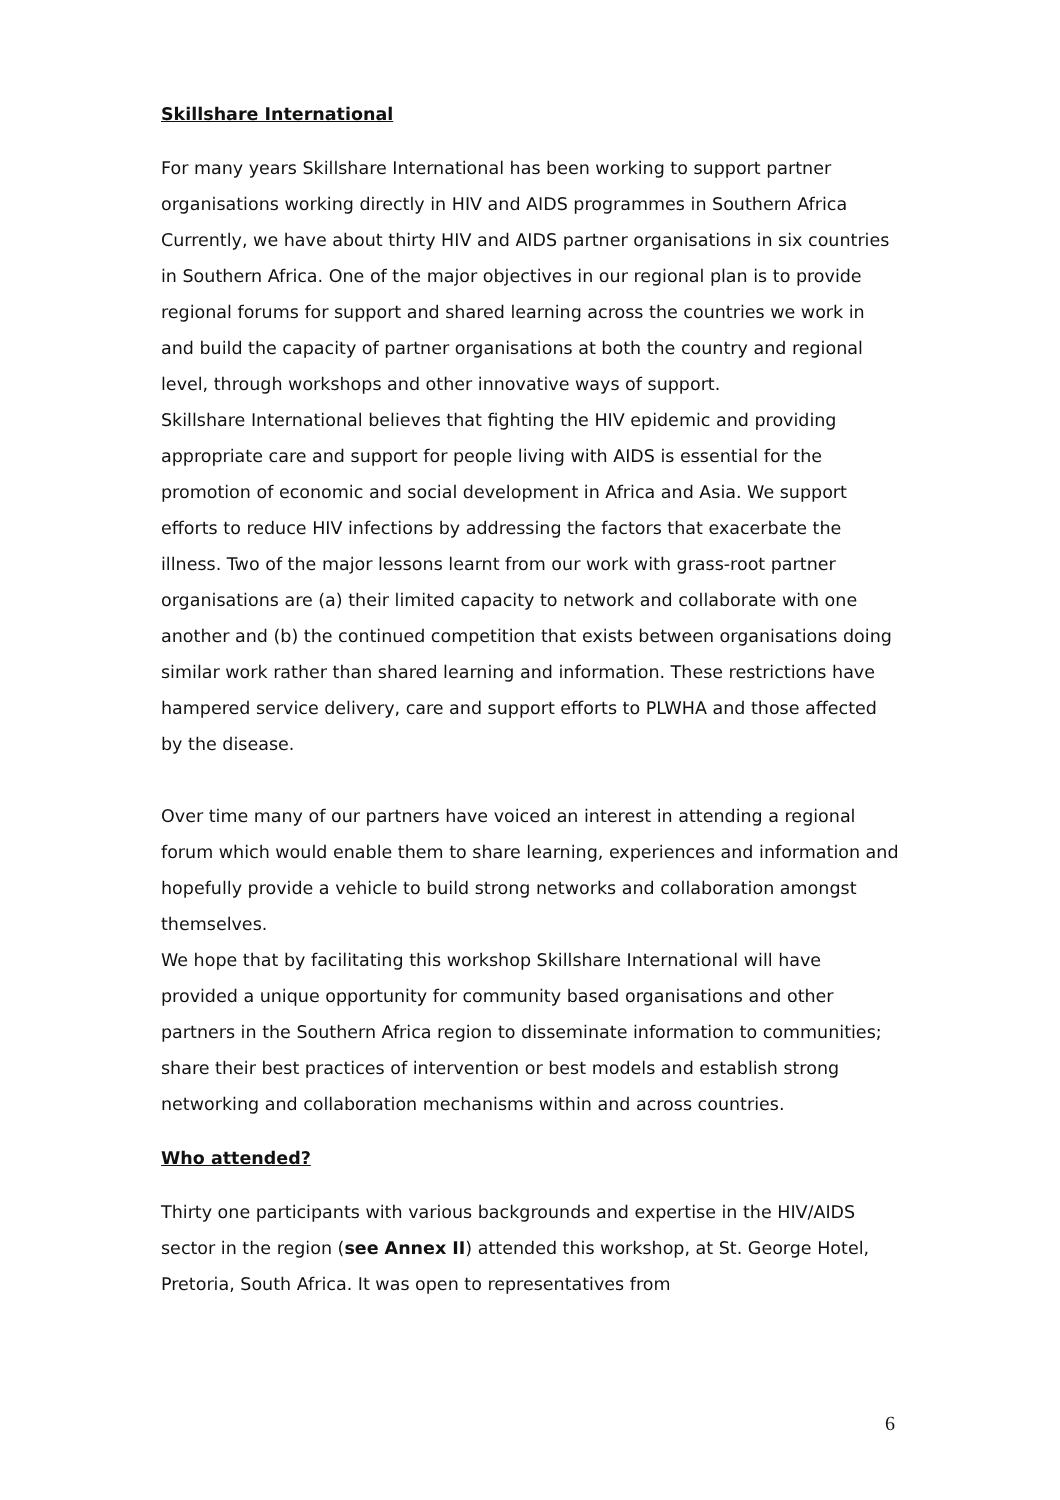Skillshare International
For many years Skillshare International has been working to support partner organisations working directly in HIV and AIDS programmes in Southern Africa Currently, we have about thirty HIV and AIDS partner organisations in six countries in Southern Africa. One of the major objectives in our regional plan is to provide regional forums for support and shared learning across the countries we work in and build the capacity of partner organisations at both the country and regional level, through workshops and other innovative ways of support.
Skillshare International believes that fighting the HIV epidemic and providing appropriate care and support for people living with AIDS is essential for the promotion of economic and social development in Africa and Asia. We support efforts to reduce HIV infections by addressing the factors that exacerbate the illness. Two of the major lessons learnt from our work with grass-root partner organisations are (a) their limited capacity to network and collaborate with one another and (b) the continued competition that exists between organisations doing similar work rather than shared learning and information. These restrictions have hampered service delivery, care and support efforts to PLWHA and those affected by the disease.
Over time many of our partners have voiced an interest in attending a regional forum which would enable them to share learning, experiences and information and hopefully provide a vehicle to build strong networks and collaboration amongst themselves.
We hope that by facilitating this workshop Skillshare International will have provided a unique opportunity for community based organisations and other partners in the Southern Africa region to disseminate information to communities; share their best practices of intervention or best models and establish strong networking and collaboration mechanisms within and across countries.
Who attended?
Thirty one participants with various backgrounds and expertise in the HIV/AIDS sector in the region (see Annex II) attended this workshop, at St. George Hotel, Pretoria, South Africa. It was open to representatives from
6